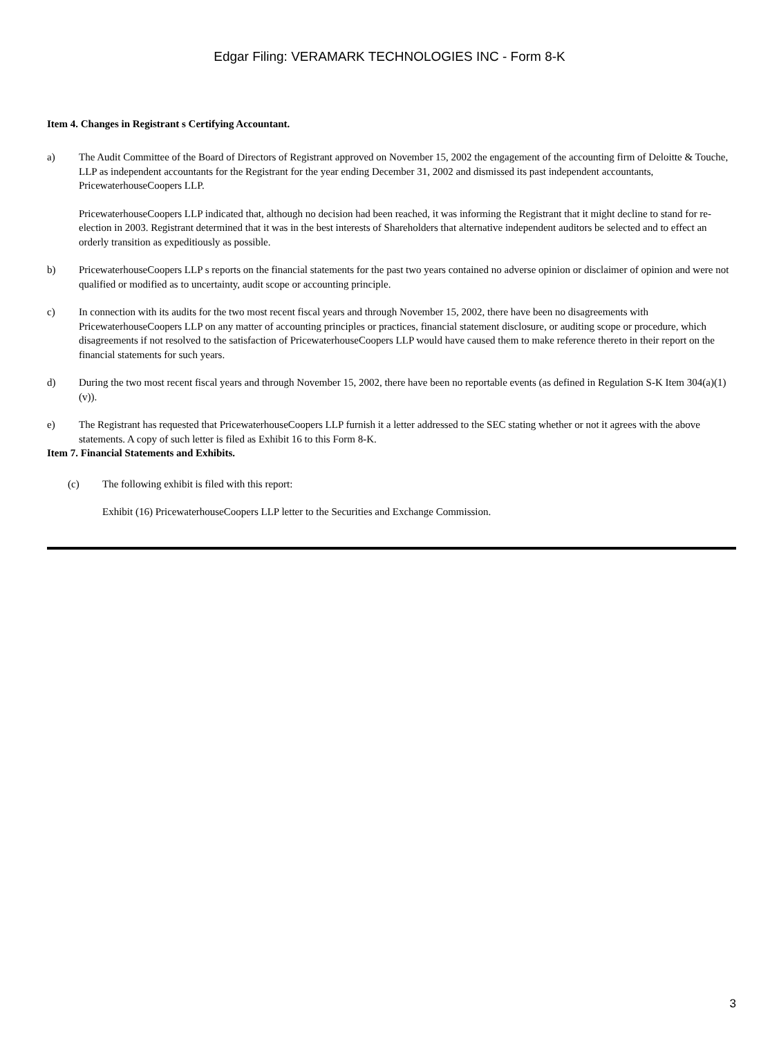Edgar Filing: VERAMARK TECHNOLOGIES INC - Form 8-K
Item 4. Changes in Registrant s Certifying Accountant.
a) The Audit Committee of the Board of Directors of Registrant approved on November 15, 2002 the engagement of the accounting firm of Deloitte & Touche, LLP as independent accountants for the Registrant for the year ending December 31, 2002 and dismissed its past independent accountants, PricewaterhouseCoopers LLP.
PricewaterhouseCoopers LLP indicated that, although no decision had been reached, it was informing the Registrant that it might decline to stand for re-election in 2003. Registrant determined that it was in the best interests of Shareholders that alternative independent auditors be selected and to effect an orderly transition as expeditiously as possible.
b) PricewaterhouseCoopers LLP s reports on the financial statements for the past two years contained no adverse opinion or disclaimer of opinion and were not qualified or modified as to uncertainty, audit scope or accounting principle.
c) In connection with its audits for the two most recent fiscal years and through November 15, 2002, there have been no disagreements with PricewaterhouseCoopers LLP on any matter of accounting principles or practices, financial statement disclosure, or auditing scope or procedure, which disagreements if not resolved to the satisfaction of PricewaterhouseCoopers LLP would have caused them to make reference thereto in their report on the financial statements for such years.
d) During the two most recent fiscal years and through November 15, 2002, there have been no reportable events (as defined in Regulation S-K Item 304(a)(1)(v)).
e) The Registrant has requested that PricewaterhouseCoopers LLP furnish it a letter addressed to the SEC stating whether or not it agrees with the above statements. A copy of such letter is filed as Exhibit 16 to this Form 8-K.
Item 7. Financial Statements and Exhibits.
(c) The following exhibit is filed with this report:
Exhibit (16) PricewaterhouseCoopers LLP letter to the Securities and Exchange Commission.
3